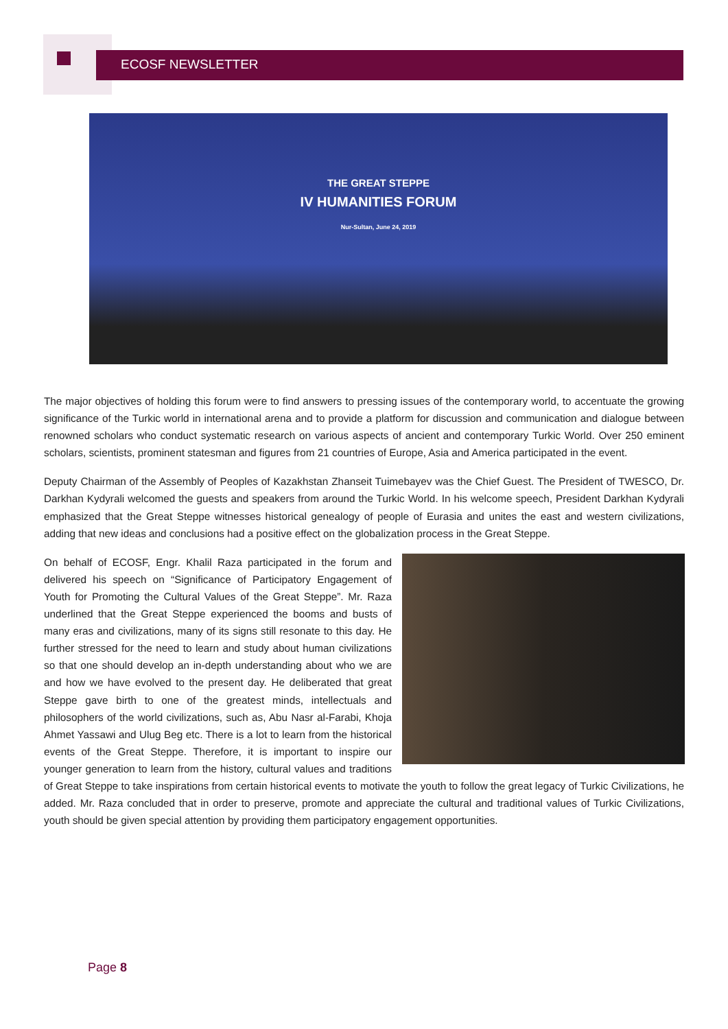ECOSF NEWSLETTER
THE GREAT STEPPE
IV HUMANITIES FORUM
Nur-Sultan, June 24, 2019
The major objectives of holding this forum were to find answers to pressing issues of the contemporary world, to accentuate the growing significance of the Turkic world in international arena and to provide a platform for discussion and communication and dialogue between renowned scholars who conduct systematic research on various aspects of ancient and contemporary Turkic World. Over 250 eminent scholars, scientists, prominent statesman and figures from 21 countries of Europe, Asia and America participated in the event.
Deputy Chairman of the Assembly of Peoples of Kazakhstan Zhanseit Tuimebayev was the Chief Guest. The President of TWESCO, Dr. Darkhan Kydyrali welcomed the guests and speakers from around the Turkic World. In his welcome speech, President Darkhan Kydyrali emphasized that the Great Steppe witnesses historical genealogy of people of Eurasia and unites the east and western civilizations, adding that new ideas and conclusions had a positive effect on the globalization process in the Great Steppe.
On behalf of ECOSF, Engr. Khalil Raza participated in the forum and delivered his speech on “Significance of Participatory Engagement of Youth for Promoting the Cultural Values of the Great Steppe”. Mr. Raza underlined that the Great Steppe experienced the booms and busts of many eras and civilizations, many of its signs still resonate to this day. He further stressed for the need to learn and study about human civilizations so that one should develop an in-depth understanding about who we are and how we have evolved to the present day. He deliberated that great Steppe gave birth to one of the greatest minds, intellectuals and philosophers of the world civilizations, such as, Abu Nasr al-Farabi, Khoja Ahmet Yassawi and Ulug Beg etc. There is a lot to learn from the historical events of the Great Steppe. Therefore, it is important to inspire our younger generation to learn from the history, cultural values and traditions of Great Steppe to take inspirations from certain historical events to motivate the youth to follow the great legacy of Turkic Civilizations, he added. Mr. Raza concluded that in order to preserve, promote and appreciate the cultural and traditional values of Turkic Civilizations, youth should be given special attention by providing them participatory engagement opportunities.
Page 8